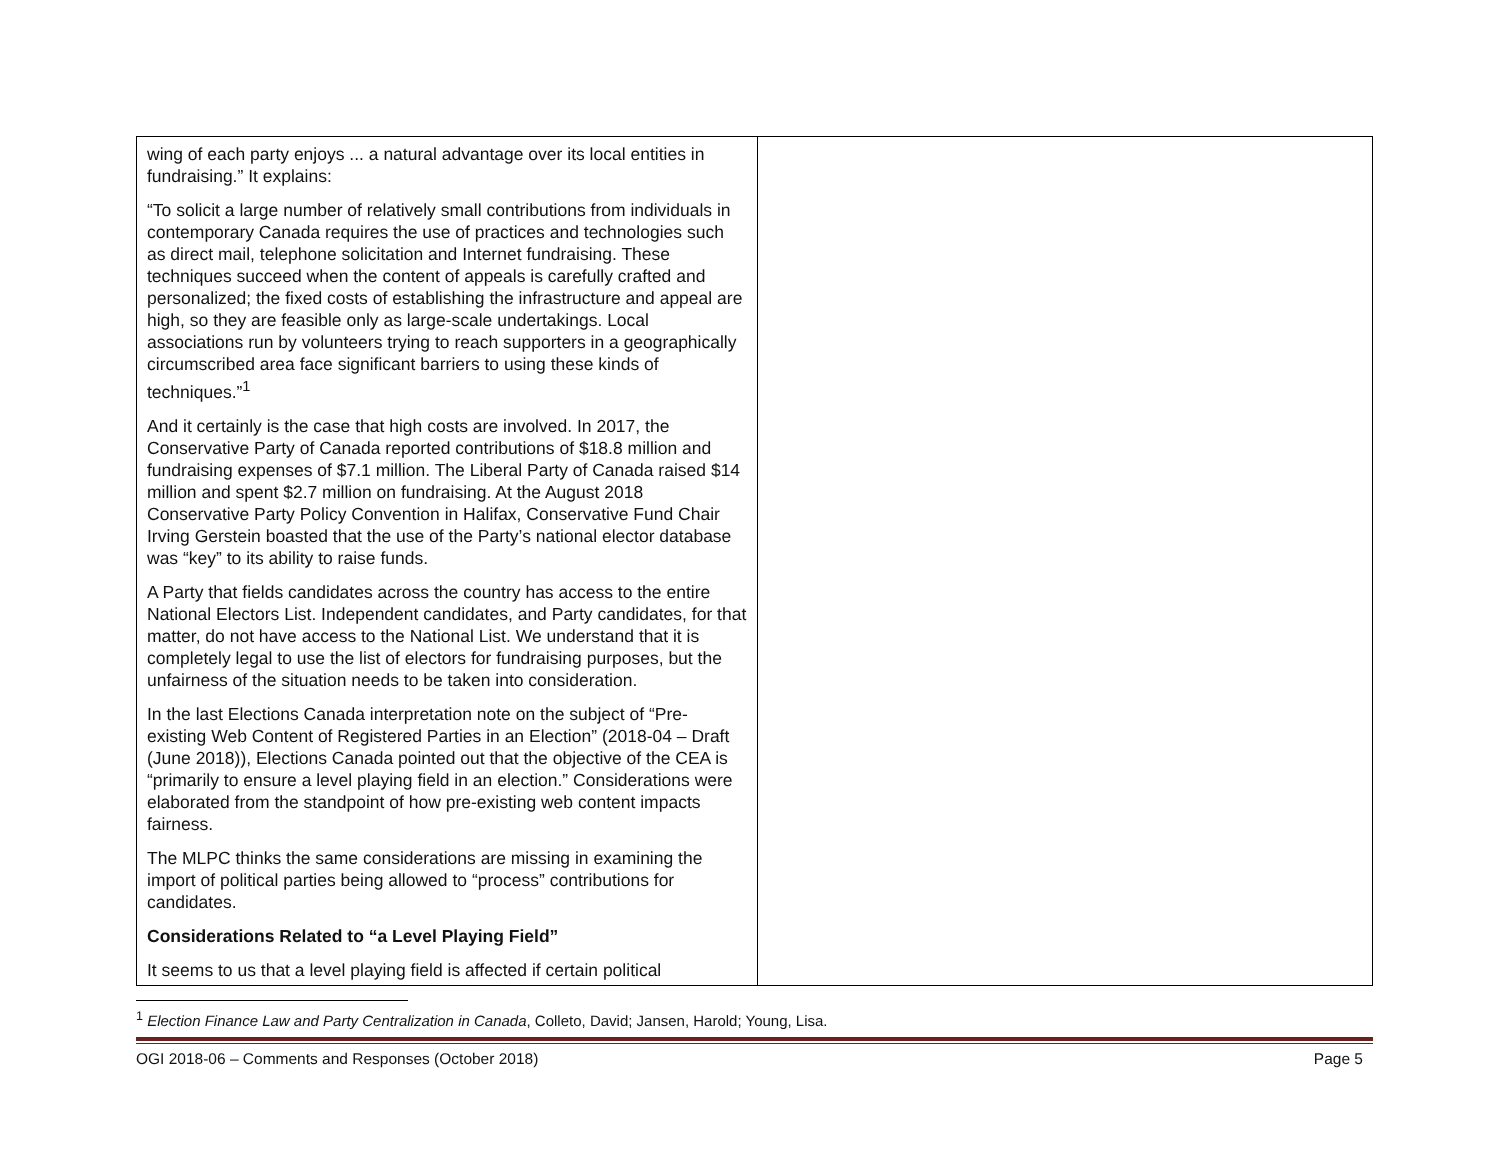| wing of each party enjoys ... a natural advantage over its local entities in fundraising.” It explains: “To solicit a large number of relatively small contributions from individuals in contemporary Canada requires the use of practices and technologies such as direct mail, telephone solicitation and Internet fundraising. These techniques succeed when the content of appeals is carefully crafted and personalized; the fixed costs of establishing the infrastructure and appeal are high, so they are feasible only as large-scale undertakings. Local associations run by volunteers trying to reach supporters in a geographically circumscribed area face significant barriers to using these kinds of techniques.”<sup>1</sup> And it certainly is the case that high costs are involved. In 2017, the Conservative Party of Canada reported contributions of $18.8 million and fundraising expenses of $7.1 million. The Liberal Party of Canada raised $14 million and spent $2.7 million on fundraising. At the August 2018 Conservative Party Policy Convention in Halifax, Conservative Fund Chair Irving Gerstein boasted that the use of the Party’s national elector database was “key” to its ability to raise funds. A Party that fields candidates across the country has access to the entire National Electors List. Independent candidates, and Party candidates, for that matter, do not have access to the National List. We understand that it is completely legal to use the list of electors for fundraising purposes, but the unfairness of the situation needs to be taken into consideration. In the last Elections Canada interpretation note on the subject of “Pre-existing Web Content of Registered Parties in an Election” (2018-04 – Draft (June 2018)), Elections Canada pointed out that the objective of the CEA is “primarily to ensure a level playing field in an election.” Considerations were elaborated from the standpoint of how pre-existing web content impacts fairness. The MLPC thinks the same considerations are missing in examining the import of political parties being allowed to “process” contributions for candidates. Considerations Related to “a Level Playing Field” It seems to us that a level playing field is affected if certain political | |
<sup>1</sup> Election Finance Law and Party Centralization in Canada, Colleto, David; Jansen, Harold; Young, Lisa.
OGI 2018-06 – Comments and Responses (October 2018) Page 5